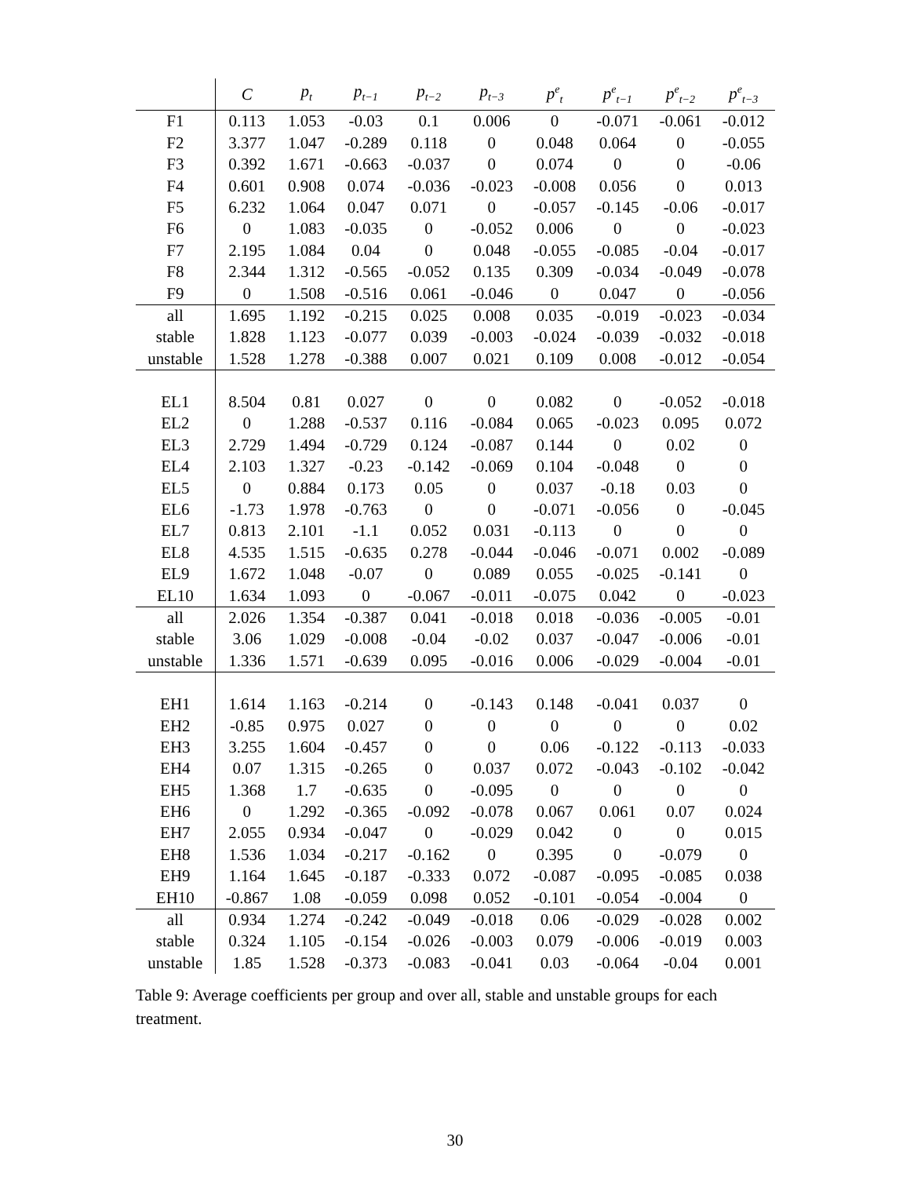| | C | p<sub>t</sub> | p<sub>t−1</sub> | p<sub>t−2</sub> | p<sub>t−3</sub> | p<sup>e</sup><sub>t</sub> | p<sup>e</sup><sub>t−1</sub> | p<sup>e</sup><sub>t−2</sub> | p<sup>e</sup><sub>t−3</sub> |
| --- | --- | --- | --- | --- | --- | --- | --- | --- | --- |
| F1 | 0.113 | 1.053 | -0.03 | 0.1 | 0.006 | 0 | -0.071 | -0.061 | -0.012 |
| F2 | 3.377 | 1.047 | -0.289 | 0.118 | 0 | 0.048 | 0.064 | 0 | -0.055 |
| F3 | 0.392 | 1.671 | -0.663 | -0.037 | 0 | 0.074 | 0 | 0 | -0.06 |
| F4 | 0.601 | 0.908 | 0.074 | -0.036 | -0.023 | -0.008 | 0.056 | 0 | 0.013 |
| F5 | 6.232 | 1.064 | 0.047 | 0.071 | 0 | -0.057 | -0.145 | -0.06 | -0.017 |
| F6 | 0 | 1.083 | -0.035 | 0 | -0.052 | 0.006 | 0 | 0 | -0.023 |
| F7 | 2.195 | 1.084 | 0.04 | 0 | 0.048 | -0.055 | -0.085 | -0.04 | -0.017 |
| F8 | 2.344 | 1.312 | -0.565 | -0.052 | 0.135 | 0.309 | -0.034 | -0.049 | -0.078 |
| F9 | 0 | 1.508 | -0.516 | 0.061 | -0.046 | 0 | 0.047 | 0 | -0.056 |
| all | 1.695 | 1.192 | -0.215 | 0.025 | 0.008 | 0.035 | -0.019 | -0.023 | -0.034 |
| stable | 1.828 | 1.123 | -0.077 | 0.039 | -0.003 | -0.024 | -0.039 | -0.032 | -0.018 |
| unstable | 1.528 | 1.278 | -0.388 | 0.007 | 0.021 | 0.109 | 0.008 | -0.012 | -0.054 |
| EL1 | 8.504 | 0.81 | 0.027 | 0 | 0 | 0.082 | 0 | -0.052 | -0.018 |
| EL2 | 0 | 1.288 | -0.537 | 0.116 | -0.084 | 0.065 | -0.023 | 0.095 | 0.072 |
| EL3 | 2.729 | 1.494 | -0.729 | 0.124 | -0.087 | 0.144 | 0 | 0.02 | 0 |
| EL4 | 2.103 | 1.327 | -0.23 | -0.142 | -0.069 | 0.104 | -0.048 | 0 | 0 |
| EL5 | 0 | 0.884 | 0.173 | 0.05 | 0 | 0.037 | -0.18 | 0.03 | 0 |
| EL6 | -1.73 | 1.978 | -0.763 | 0 | 0 | -0.071 | -0.056 | 0 | -0.045 |
| EL7 | 0.813 | 2.101 | -1.1 | 0.052 | 0.031 | -0.113 | 0 | 0 | 0 |
| EL8 | 4.535 | 1.515 | -0.635 | 0.278 | -0.044 | -0.046 | -0.071 | 0.002 | -0.089 |
| EL9 | 1.672 | 1.048 | -0.07 | 0 | 0.089 | 0.055 | -0.025 | -0.141 | 0 |
| EL10 | 1.634 | 1.093 | 0 | -0.067 | -0.011 | -0.075 | 0.042 | 0 | -0.023 |
| all | 2.026 | 1.354 | -0.387 | 0.041 | -0.018 | 0.018 | -0.036 | -0.005 | -0.01 |
| stable | 3.06 | 1.029 | -0.008 | -0.04 | -0.02 | 0.037 | -0.047 | -0.006 | -0.01 |
| unstable | 1.336 | 1.571 | -0.639 | 0.095 | -0.016 | 0.006 | -0.029 | -0.004 | -0.01 |
| EH1 | 1.614 | 1.163 | -0.214 | 0 | -0.143 | 0.148 | -0.041 | 0.037 | 0 |
| EH2 | -0.85 | 0.975 | 0.027 | 0 | 0 | 0 | 0 | 0 | 0.02 |
| EH3 | 3.255 | 1.604 | -0.457 | 0 | 0 | 0.06 | -0.122 | -0.113 | -0.033 |
| EH4 | 0.07 | 1.315 | -0.265 | 0 | 0.037 | 0.072 | -0.043 | -0.102 | -0.042 |
| EH5 | 1.368 | 1.7 | -0.635 | 0 | -0.095 | 0 | 0 | 0 | 0 |
| EH6 | 0 | 1.292 | -0.365 | -0.092 | -0.078 | 0.067 | 0.061 | 0.07 | 0.024 |
| EH7 | 2.055 | 0.934 | -0.047 | 0 | -0.029 | 0.042 | 0 | 0 | 0.015 |
| EH8 | 1.536 | 1.034 | -0.217 | -0.162 | 0 | 0.395 | 0 | -0.079 | 0 |
| EH9 | 1.164 | 1.645 | -0.187 | -0.333 | 0.072 | -0.087 | -0.095 | -0.085 | 0.038 |
| EH10 | -0.867 | 1.08 | -0.059 | 0.098 | 0.052 | -0.101 | -0.054 | -0.004 | 0 |
| all | 0.934 | 1.274 | -0.242 | -0.049 | -0.018 | 0.06 | -0.029 | -0.028 | 0.002 |
| stable | 0.324 | 1.105 | -0.154 | -0.026 | -0.003 | 0.079 | -0.006 | -0.019 | 0.003 |
| unstable | 1.85 | 1.528 | -0.373 | -0.083 | -0.041 | 0.03 | -0.064 | -0.04 | 0.001 |
Table 9: Average coefficients per group and over all, stable and unstable groups for each treatment.
30